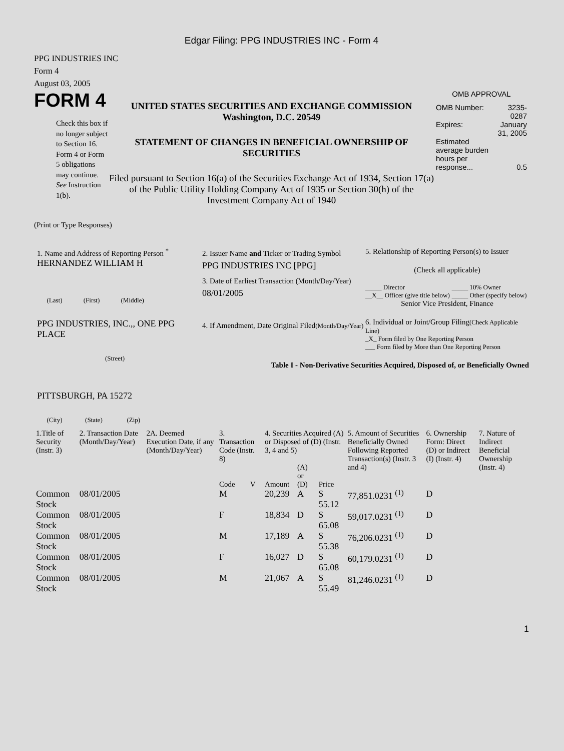Edgar Filing: PPG INDUSTRIES INC - Form 4
PPG INDUSTRIES INC
Form 4
August 03, 2005
FORM 4
Check this box if no longer subject to Section 16. Form 4 or Form 5 obligations may continue. See Instruction 1(b).
UNITED STATES SECURITIES AND EXCHANGE COMMISSION
Washington, D.C. 20549
STATEMENT OF CHANGES IN BENEFICIAL OWNERSHIP OF SECURITIES
Filed pursuant to Section 16(a) of the Securities Exchange Act of 1934, Section 17(a) of the Public Utility Holding Company Act of 1935 or Section 30(h) of the Investment Company Act of 1940
OMB APPROVAL
| OMB Number: | 3235-0287 |
| Expires: | January 31, 2005 |
| Estimated average burden hours per response... | 0.5 |
(Print or Type Responses)
1. Name and Address of Reporting Person <sup>*</sup>
HERNANDEZ WILLIAM H
(Last) (First) (Middle)
PPG INDUSTRIES, INC.,, ONE PPG PLACE
(Street)
PITTSBURGH, PA 15272
(City) (State) (Zip)
2. Issuer Name and Ticker or Trading Symbol
PPG INDUSTRIES INC [PPG]
3. Date of Earliest Transaction (Month/Day/Year)
08/01/2005
4. If Amendment, Date Original Filed(Month/Day/Year)
5. Relationship of Reporting Person(s) to Issuer
(Check all applicable)
| _____ Director | _____ 10% Owner |
| __X__ Officer (give title below) | _____ Other (specify below) |
Senior Vice President, Finance
6. Individual or Joint/Group Filing(Check Applicable Line)
_X_ Form filed by One Reporting Person
___ Form filed by More than One Reporting Person
Table I - Non-Derivative Securities Acquired, Disposed of, or Beneficially Owned
| 1.Title of Security (Instr. 3) | 2. Transaction Date (Month/Day/Year) | 2A. Deemed Execution Date, if any (Month/Day/Year) | 3. Transaction Code (Instr. 8) | | 4. Securities Acquired (A) or Disposed of (D) (Instr. 3, 4 and 5) | | | 5. Amount of Securities Beneficially Owned Following Reported Transaction(s) (Instr. 3 and 4) | 6. Ownership Form: Direct (D) or Indirect (I) (Instr. 4) | 7. Nature of Indirect Beneficial Ownership (Instr. 4) |
| --- | --- | --- | --- | --- | --- | --- | --- | --- | --- | --- |
| | | | Code | V | Amount | (A) or (D) | Price | | | |
| Common Stock | 08/01/2005 | | M | | 20,239 | A | $ 55.12 | 77,851.0231 <sup>(1)</sup> | D | |
| Common Stock | 08/01/2005 | | F | | 18,834 | D | $ 65.08 | 59,017.0231 <sup>(1)</sup> | D | |
| Common Stock | 08/01/2005 | | M | | 17,189 | A | $ 55.38 | 76,206.0231 <sup>(1)</sup> | D | |
| Common Stock | 08/01/2005 | | F | | 16,027 | D | $ 65.08 | 60,179.0231 <sup>(1)</sup> | D | |
| Common Stock | 08/01/2005 | | M | | 21,067 | A | $ 55.49 | 81,246.0231 <sup>(1)</sup> | D | |
1